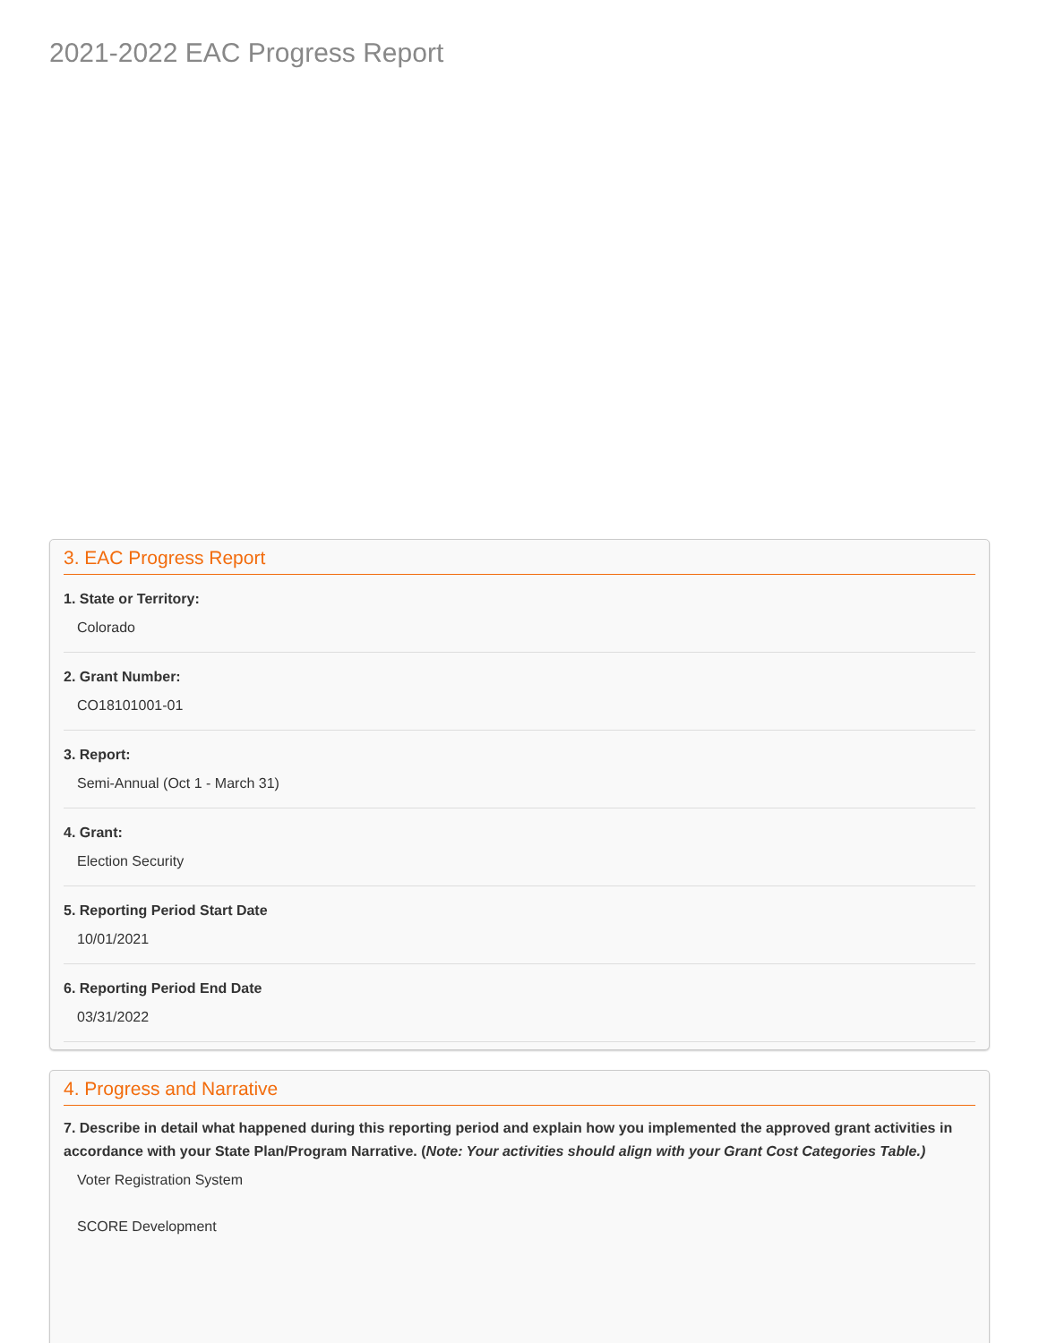2021-2022 EAC Progress Report
3. EAC Progress Report
1. State or Territory:
Colorado
2. Grant Number:
CO18101001-01
3. Report:
Semi-Annual (Oct 1 - March 31)
4. Grant:
Election Security
5. Reporting Period Start Date
10/01/2021
6. Reporting Period End Date
03/31/2022
4. Progress and Narrative
7. Describe in detail what happened during this reporting period and explain how you implemented the approved grant activities in accordance with your State Plan/Program Narrative. (Note: Your activities should align with your Grant Cost Categories Table.)
Voter Registration System
SCORE Development